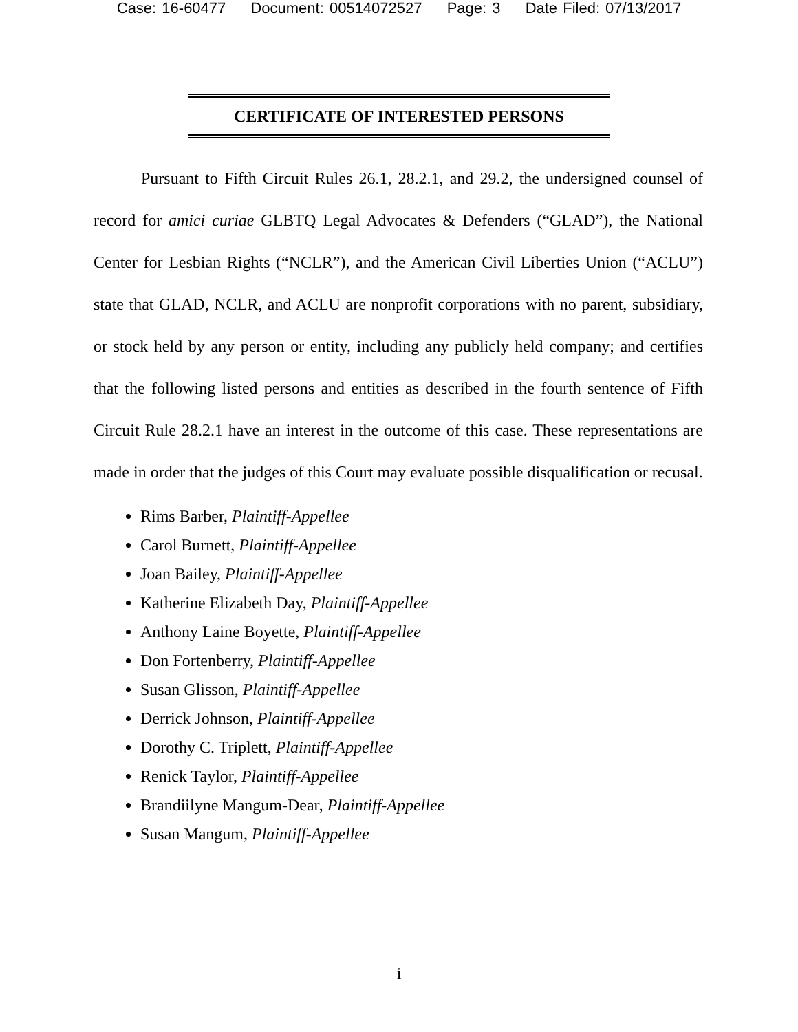Case: 16-60477 Document: 00514072527 Page: 3 Date Filed: 07/13/2017
CERTIFICATE OF INTERESTED PERSONS
Pursuant to Fifth Circuit Rules 26.1, 28.2.1, and 29.2, the undersigned counsel of record for amici curiae GLBTQ Legal Advocates & Defenders (“GLAD”), the National Center for Lesbian Rights (“NCLR”), and the American Civil Liberties Union (“ACLU”) state that GLAD, NCLR, and ACLU are nonprofit corporations with no parent, subsidiary, or stock held by any person or entity, including any publicly held company; and certifies that the following listed persons and entities as described in the fourth sentence of Fifth Circuit Rule 28.2.1 have an interest in the outcome of this case. These representations are made in order that the judges of this Court may evaluate possible disqualification or recusal.
Rims Barber, Plaintiff-Appellee
Carol Burnett, Plaintiff-Appellee
Joan Bailey, Plaintiff-Appellee
Katherine Elizabeth Day, Plaintiff-Appellee
Anthony Laine Boyette, Plaintiff-Appellee
Don Fortenberry, Plaintiff-Appellee
Susan Glisson, Plaintiff-Appellee
Derrick Johnson, Plaintiff-Appellee
Dorothy C. Triplett, Plaintiff-Appellee
Renick Taylor, Plaintiff-Appellee
Brandiilyne Mangum-Dear, Plaintiff-Appellee
Susan Mangum, Plaintiff-Appellee
i